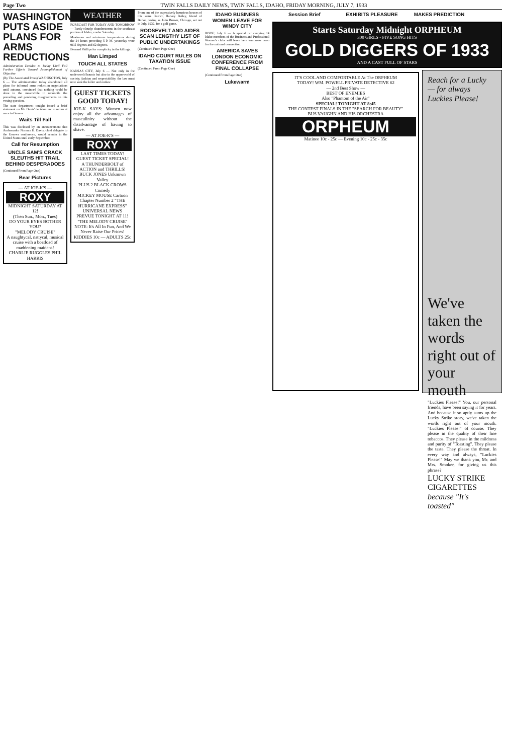Page Two TWIN FALLS DAILY NEWS, TWIN FALLS, IDAHO, FRIDAY MORNING, JULY 7, 1933
WASHINGTON PUTS ASIDE PLANS FOR ARMS REDUCTIONS
Administration Decides to Delay Until Fall Further Efforts Toward Accomplishment of Objective
(By The Associated Press) WASHINGTON, July 6 — The administration today abandoned all plans for informal arms reduction negotiations until autumn, convinced that nothing could be done in the meanwhile to reconcile the prevailing and persisting disagreements on this vexing question.
The state department tonight issued a brief statement on Mr. Davis' decision not to return at once to Geneva.
Waits Till Fall
This was disclosed by an announcement that Ambassador Norman H. Davis, chief delegate to the Geneva conference, would remain in the United States until early September.
Call for Resumption
UNCLE SAM'S CRACK SLEUTHS HIT TRAIL BEHIND DESPERADOES
(Continued From Page One)
Bear Pictures
— AT JOE-K'S —
ROXY
MIDNIGHT SATURDAY AT 12!
(Then Sun., Mon., Tues)
DO YOUR EYES BOTHER YOU?
"MELODY CRUISE"
A naughtycal, nattycal, musical cruise with a boatload of maddening maidens! CHARLIE RUGGLES PHIL HARRIS
WEATHER
FORECAST FOR TODAY AND TOMORROW — Partly cloudy; thunderstorms in the southeast portion of Idaho; cooler Saturday.
Maximum and minimum temperatures during the 24 hours preceding 5 P. M. yesterday were 96.5 degrees and 62 degrees.
Bernard Phillips for complicity in the killings.
Man Limped
TOUCH ALL STATES
KANSAS CITY, July 6 — Not only in the underworld haunts but also in the upperworld of society, fashion and respectability, the law must now seek the killer and outlaw.
GUEST TICKETS GOOD TODAY!
JOE-K SAYS: Women now enjoy all the advantages of masculinity without the disadvantage of having to shave.
— AT JOE-K'S —
ROXY
LAST TIMES TODAY!
GUEST TICKET SPECIAL!
A THUNDERBOLT of ACTION and THRILLS! BUCK JONES Unknown Valley
PLUS 2 BLACK CROWS Comedy
MICKEY MOUSE Cartoon
Chapter Number 2 "THE HURRICANE EXPRESS"
UNIVERSAL NEWS
PREVUE TONIGHT AT 11!
"THE MELODY CRUISE"
NOTE: It's All In Fun, And We Never Raise Our Prices! KIDDIES 10c — ADULTS 25c
Prom one of the expensively luxurious houses of this same district, Harvey Bailey, friend of Burke, posing as John Brown, Chicago, set out in July, 1932, for a golf game.
ROOSEVELT AND AIDES SCAN LENGTHY LIST OF PUBLIC UNDERTAKINGS
(Continued From Page One)
IDAHO COURT RULES ON TAXATION ISSUE
(Continued From Page One)
IDAHO BUSINESS WOMEN LEAVE FOR WINDY CITY
BOISE, July 6 — A special car carrying 14 Idaho members of the Business and Professional Women's clubs will leave here tomorrow noon for the national convention.
AMERICA SAVES LONDON ECONOMIC CONFERENCE FROM FINAL COLLAPSE
(Continued From Page One)
Lukewarm
Session Brief EXHIBITS PLEASURE MAKES PREDICTION
Starts Saturday Midnight ORPHEUM
300 GIRLS - FIVE SONG HITS
GOLD DIGGERS OF 1933
AND A CAST FULL OF STARS
IT'S COOL AND COMFORTABLE At The ORPHEUM
TODAY! WM. POWELL PRIVATE DETECTIVE 62
— 2nd Best Show —
BEST OF ENEMIES
Also "Phantom of the Air"
SPECIAL! TONIGHT AT 8:45
THE CONTEST FINALS IN THE "SEARCH FOR BEAUTY"
BUS VAUGHN AND HIS ORCHESTRA
ORPHEUM
Matinee 10c - 25c — Evening 10c - 25c - 35c
Reach for a Lucky
— for always Luckies Please!
We've taken the words right out of your mouth
"Luckies Please!" You, our personal friends, have been saying it for years. And because it so aptly sums up the Lucky Strike story, we've taken the words right out of your mouth. "Luckies Please!" of course. They please in the quality of their fine tobaccos. They please in the mildness and purity of "Toasting". They please the taste. They please the throat. In every way and always, "Luckies Please!" May we thank you, Mr. and Mrs. Smoker, for giving us this phrase?
LUCKY STRIKE CIGARETTES
because "It's toasted"